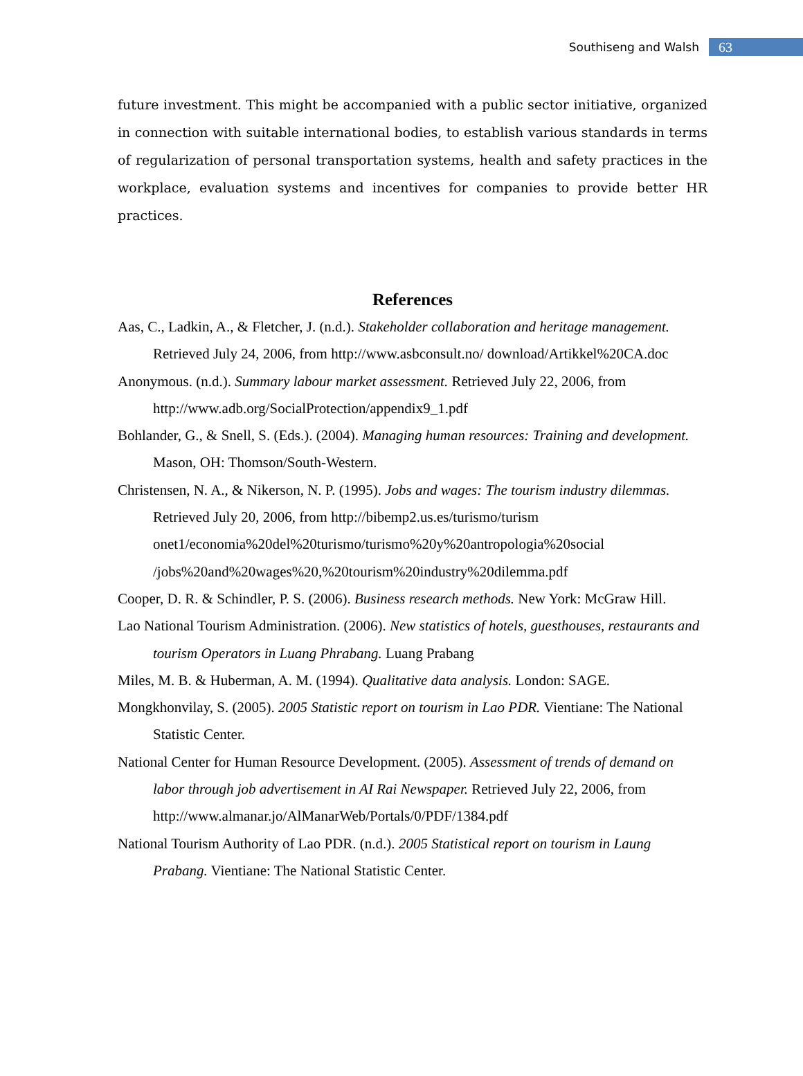Southiseng and Walsh 63
future investment. This might be accompanied with a public sector initiative, organized in connection with suitable international bodies, to establish various standards in terms of regularization of personal transportation systems, health and safety practices in the workplace, evaluation systems and incentives for companies to provide better HR practices.
References
Aas, C., Ladkin, A., & Fletcher, J. (n.d.). Stakeholder collaboration and heritage management. Retrieved July 24, 2006, from http://www.asbconsult.no/ download/Artikkel%20CA.doc
Anonymous. (n.d.). Summary labour market assessment. Retrieved July 22, 2006, from http://www.adb.org/SocialProtection/appendix9_1.pdf
Bohlander, G., & Snell, S. (Eds.). (2004). Managing human resources: Training and development. Mason, OH: Thomson/South-Western.
Christensen, N. A., & Nikerson, N. P. (1995). Jobs and wages: The tourism industry dilemmas. Retrieved July 20, 2006, from http://bibemp2.us.es/turismo/turism onet1/economia%20del%20turismo/turismo%20y%20antropologia%20social /jobs%20and%20wages%20,%20tourism%20industry%20dilemma.pdf
Cooper, D. R. & Schindler, P. S. (2006). Business research methods. New York: McGraw Hill.
Lao National Tourism Administration. (2006). New statistics of hotels, guesthouses, restaurants and tourism Operators in Luang Phrabang. Luang Prabang
Miles, M. B. & Huberman, A. M. (1994). Qualitative data analysis. London: SAGE.
Mongkhonvilay, S. (2005). 2005 Statistic report on tourism in Lao PDR. Vientiane: The National Statistic Center.
National Center for Human Resource Development. (2005). Assessment of trends of demand on labor through job advertisement in AI Rai Newspaper. Retrieved July 22, 2006, from http://www.almanar.jo/AlManarWeb/Portals/0/PDF/1384.pdf
National Tourism Authority of Lao PDR. (n.d.). 2005 Statistical report on tourism in Laung Prabang. Vientiane: The National Statistic Center.